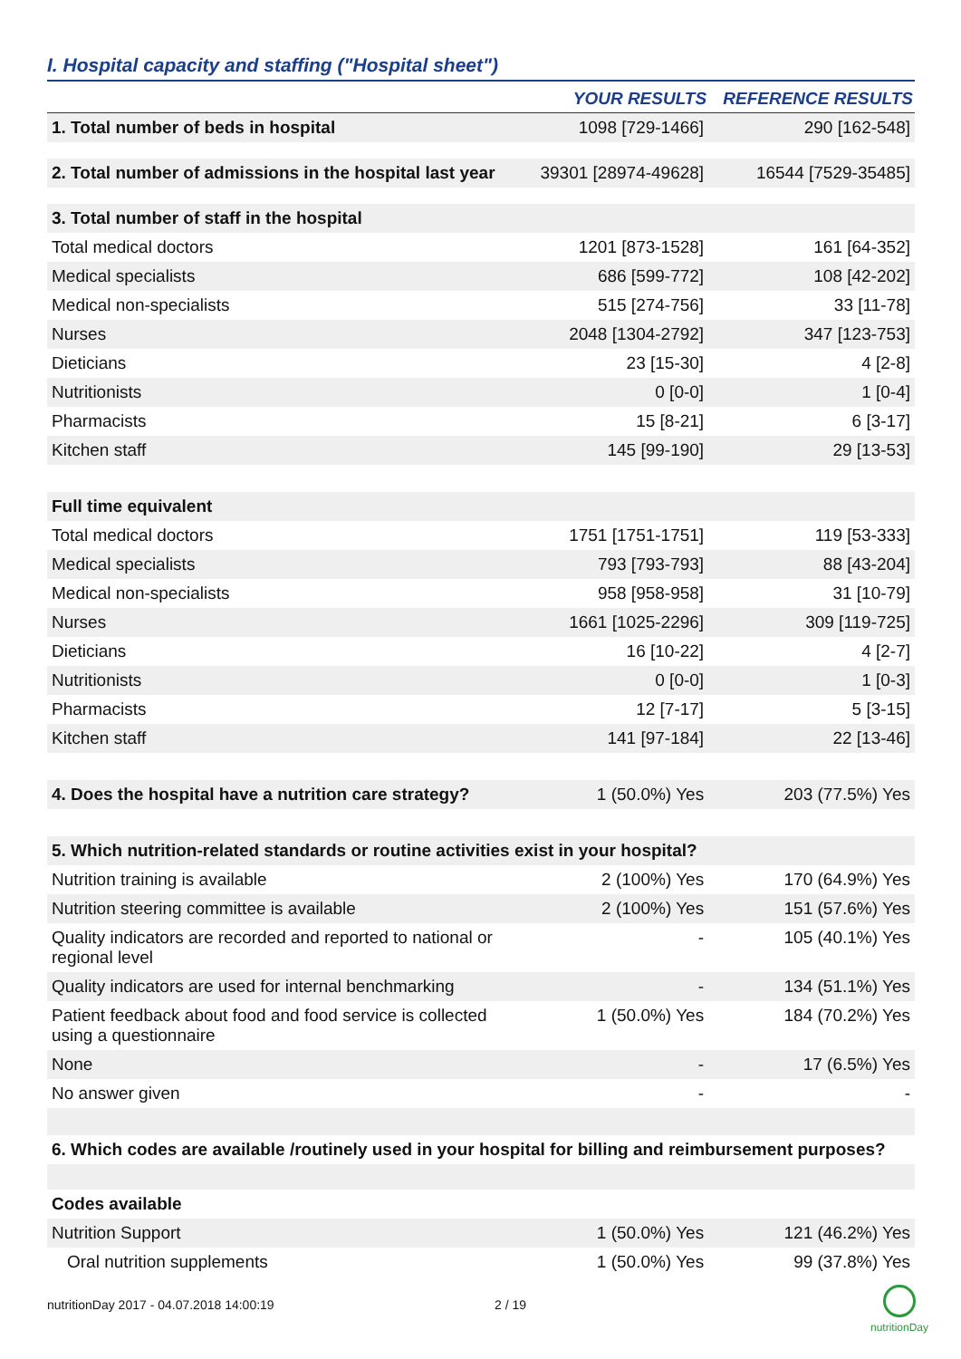I. Hospital capacity and staffing ("Hospital sheet")
| | YOUR RESULTS | REFERENCE RESULTS |
| --- | --- | --- |
| 1. Total number of beds in hospital | 1098 [729-1466] | 290 [162-548] |
| 2. Total number of admissions in the hospital last year | 39301 [28974-49628] | 16544 [7529-35485] |
| 3. Total number of staff in the hospital | | |
| Total medical doctors | 1201 [873-1528] | 161 [64-352] |
| Medical specialists | 686 [599-772] | 108 [42-202] |
| Medical non-specialists | 515 [274-756] | 33 [11-78] |
| Nurses | 2048 [1304-2792] | 347 [123-753] |
| Dieticians | 23 [15-30] | 4 [2-8] |
| Nutritionists | 0 [0-0] | 1 [0-4] |
| Pharmacists | 15 [8-21] | 6 [3-17] |
| Kitchen staff | 145 [99-190] | 29 [13-53] |
| Full time equivalent | | |
| Total medical doctors | 1751 [1751-1751] | 119 [53-333] |
| Medical specialists | 793 [793-793] | 88 [43-204] |
| Medical non-specialists | 958 [958-958] | 31 [10-79] |
| Nurses | 1661 [1025-2296] | 309 [119-725] |
| Dieticians | 16 [10-22] | 4 [2-7] |
| Nutritionists | 0 [0-0] | 1 [0-3] |
| Pharmacists | 12 [7-17] | 5 [3-15] |
| Kitchen staff | 141 [97-184] | 22 [13-46] |
| 4. Does the hospital have a nutrition care strategy? | 1 (50.0%) Yes | 203 (77.5%) Yes |
| 5. Which nutrition-related standards or routine activities exist in your hospital? | | |
| Nutrition training is available | 2 (100%) Yes | 170 (64.9%) Yes |
| Nutrition steering committee is available | 2 (100%) Yes | 151 (57.6%) Yes |
| Quality indicators are recorded and reported to national or regional level | - | 105 (40.1%) Yes |
| Quality indicators are used for internal benchmarking | - | 134 (51.1%) Yes |
| Patient feedback about food and food service is collected using a questionnaire | 1 (50.0%) Yes | 184 (70.2%) Yes |
| None | - | 17 (6.5%) Yes |
| No answer given | - | - |
| 6. Which codes are available /routinely used in your hospital for billing and reimbursement purposes? | | |
| Codes available | | |
| Nutrition Support | 1 (50.0%) Yes | 121 (46.2%) Yes |
| Oral nutrition supplements | 1 (50.0%) Yes | 99 (37.8%) Yes |
nutritionDay 2017 - 04.07.2018 14:00:19 2 / 19
nutritionDay